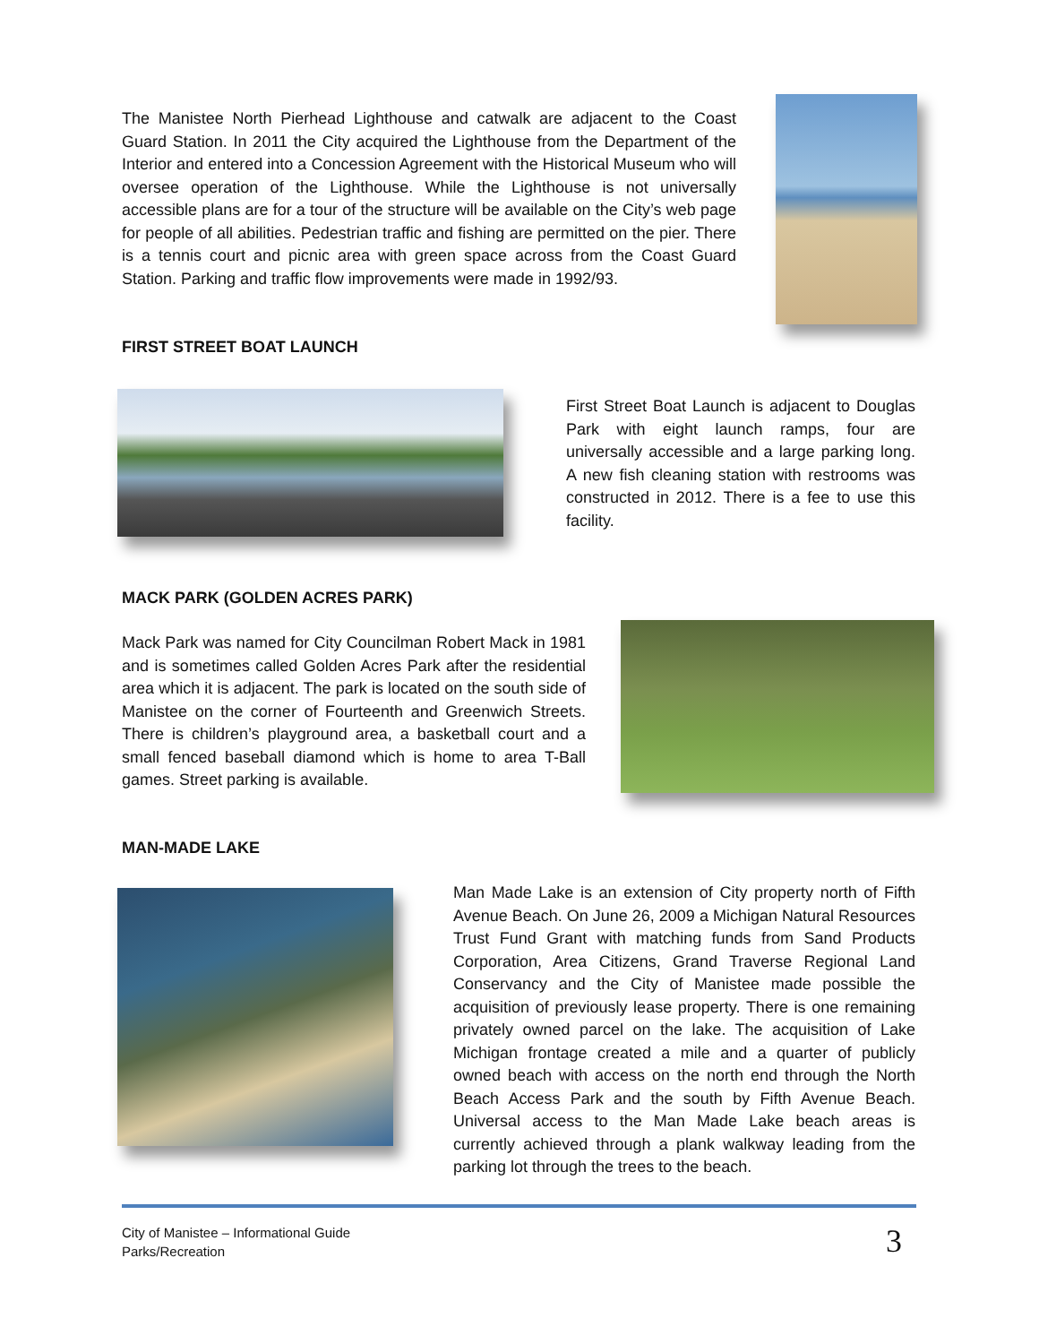The Manistee North Pierhead Lighthouse and catwalk are adjacent to the Coast Guard Station. In 2011 the City acquired the Lighthouse from the Department of the Interior and entered into a Concession Agreement with the Historical Museum who will oversee operation of the Lighthouse. While the Lighthouse is not universally accessible plans are for a tour of the structure will be available on the City’s web page for people of all abilities. Pedestrian traffic and fishing are permitted on the pier. There is a tennis court and picnic area with green space across from the Coast Guard Station. Parking and traffic flow improvements were made in 1992/93.
FIRST STREET BOAT LAUNCH
First Street Boat Launch is adjacent to Douglas Park with eight launch ramps, four are universally accessible and a large parking long. A new fish cleaning station with restrooms was constructed in 2012. There is a fee to use this facility.
MACK PARK (GOLDEN ACRES PARK)
Mack Park was named for City Councilman Robert Mack in 1981 and is sometimes called Golden Acres Park after the residential area which it is adjacent. The park is located on the south side of Manistee on the corner of Fourteenth and Greenwich Streets. There is children’s playground area, a basketball court and a small fenced baseball diamond which is home to area T-Ball games. Street parking is available.
MAN-MADE LAKE
Man Made Lake is an extension of City property north of Fifth Avenue Beach. On June 26, 2009 a Michigan Natural Resources Trust Fund Grant with matching funds from Sand Products Corporation, Area Citizens, Grand Traverse Regional Land Conservancy and the City of Manistee made possible the acquisition of previously lease property. There is one remaining privately owned parcel on the lake. The acquisition of Lake Michigan frontage created a mile and a quarter of publicly owned beach with access on the north end through the North Beach Access Park and the south by Fifth Avenue Beach. Universal access to the Man Made Lake beach areas is currently achieved through a plank walkway leading from the parking lot through the trees to the beach.
City of Manistee – Informational Guide
Parks/Recreation
3